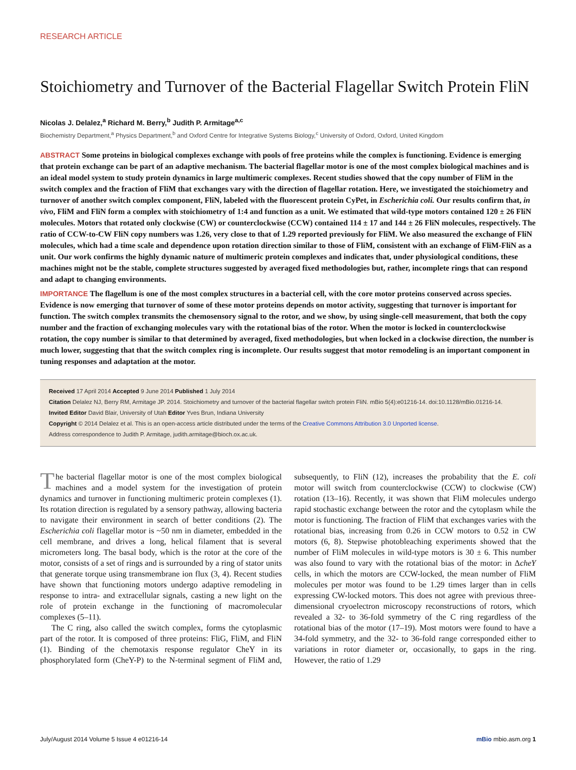RESEARCH ARTICLE
Stoichiometry and Turnover of the Bacterial Flagellar Switch Protein FliN
Nicolas J. Delalez,<sup>a</sup> Richard M. Berry,<sup>b</sup> Judith P. Armitage<sup>a,c</sup>
Biochemistry Department,<sup>a</sup> Physics Department,<sup>b</sup> and Oxford Centre for Integrative Systems Biology,<sup>c</sup> University of Oxford, Oxford, United Kingdom
ABSTRACT Some proteins in biological complexes exchange with pools of free proteins while the complex is functioning. Evidence is emerging that protein exchange can be part of an adaptive mechanism. The bacterial flagellar motor is one of the most complex biological machines and is an ideal model system to study protein dynamics in large multimeric complexes. Recent studies showed that the copy number of FliM in the switch complex and the fraction of FliM that exchanges vary with the direction of flagellar rotation. Here, we investigated the stoichiometry and turnover of another switch complex component, FliN, labeled with the fluorescent protein CyPet, in Escherichia coli. Our results confirm that, in vivo, FliM and FliN form a complex with stoichiometry of 1:4 and function as a unit. We estimated that wild-type motors contained 120 ± 26 FliN molecules. Motors that rotated only clockwise (CW) or counterclockwise (CCW) contained 114 ± 17 and 144 ± 26 FliN molecules, respectively. The ratio of CCW-to-CW FliN copy numbers was 1.26, very close to that of 1.29 reported previously for FliM. We also measured the exchange of FliN molecules, which had a time scale and dependence upon rotation direction similar to those of FliM, consistent with an exchange of FliM-FliN as a unit. Our work confirms the highly dynamic nature of multimeric protein complexes and indicates that, under physiological conditions, these machines might not be the stable, complete structures suggested by averaged fixed methodologies but, rather, incomplete rings that can respond and adapt to changing environments.
IMPORTANCE The flagellum is one of the most complex structures in a bacterial cell, with the core motor proteins conserved across species. Evidence is now emerging that turnover of some of these motor proteins depends on motor activity, suggesting that turnover is important for function. The switch complex transmits the chemosensory signal to the rotor, and we show, by using single-cell measurement, that both the copy number and the fraction of exchanging molecules vary with the rotational bias of the rotor. When the motor is locked in counterclockwise rotation, the copy number is similar to that determined by averaged, fixed methodologies, but when locked in a clockwise direction, the number is much lower, suggesting that that the switch complex ring is incomplete. Our results suggest that motor remodeling is an important component in tuning responses and adaptation at the motor.
Received 17 April 2014 Accepted 9 June 2014 Published 1 July 2014
Citation Delalez NJ, Berry RM, Armitage JP. 2014. Stoichiometry and turnover of the bacterial flagellar switch protein FliN. mBio 5(4):e01216-14. doi:10.1128/mBio.01216-14.
Invited Editor David Blair, University of Utah Editor Yves Brun, Indiana University
Copyright © 2014 Delalez et al. This is an open-access article distributed under the terms of the Creative Commons Attribution 3.0 Unported license.
Address correspondence to Judith P. Armitage, judith.armitage@bioch.ox.ac.uk.
The bacterial flagellar motor is one of the most complex biological machines and a model system for the investigation of protein dynamics and turnover in functioning multimeric protein complexes (1). Its rotation direction is regulated by a sensory pathway, allowing bacteria to navigate their environment in search of better conditions (2). The Escherichia coli flagellar motor is ~50 nm in diameter, embedded in the cell membrane, and drives a long, helical filament that is several micrometers long. The basal body, which is the rotor at the core of the motor, consists of a set of rings and is surrounded by a ring of stator units that generate torque using transmembrane ion flux (3, 4). Recent studies have shown that functioning motors undergo adaptive remodeling in response to intra- and extracellular signals, casting a new light on the role of protein exchange in the functioning of macromolecular complexes (5–11).
The C ring, also called the switch complex, forms the cytoplasmic part of the rotor. It is composed of three proteins: FliG, FliM, and FliN (1). Binding of the chemotaxis response regulator CheY in its phosphorylated form (CheY-P) to the N-terminal segment of FliM and, subsequently, to FliN (12), increases the probability that the E. coli motor will switch from counterclockwise (CCW) to clockwise (CW) rotation (13–16). Recently, it was shown that FliM molecules undergo rapid stochastic exchange between the rotor and the cytoplasm while the motor is functioning. The fraction of FliM that exchanges varies with the rotational bias, increasing from 0.26 in CCW motors to 0.52 in CW motors (6, 8). Stepwise photobleaching experiments showed that the number of FliM molecules in wild-type motors is 30 ± 6. This number was also found to vary with the rotational bias of the motor: in ΔcheY cells, in which the motors are CCW-locked, the mean number of FliM molecules per motor was found to be 1.29 times larger than in cells expressing CW-locked motors. This does not agree with previous three-dimensional cryoelectron microscopy reconstructions of rotors, which revealed a 32- to 36-fold symmetry of the C ring regardless of the rotational bias of the motor (17–19). Most motors were found to have a 34-fold symmetry, and the 32- to 36-fold range corresponded either to variations in rotor diameter or, occasionally, to gaps in the ring. However, the ratio of 1.29
July/August 2014 Volume 5 Issue 4 e01216-14 mBio mbio.asm.org 1